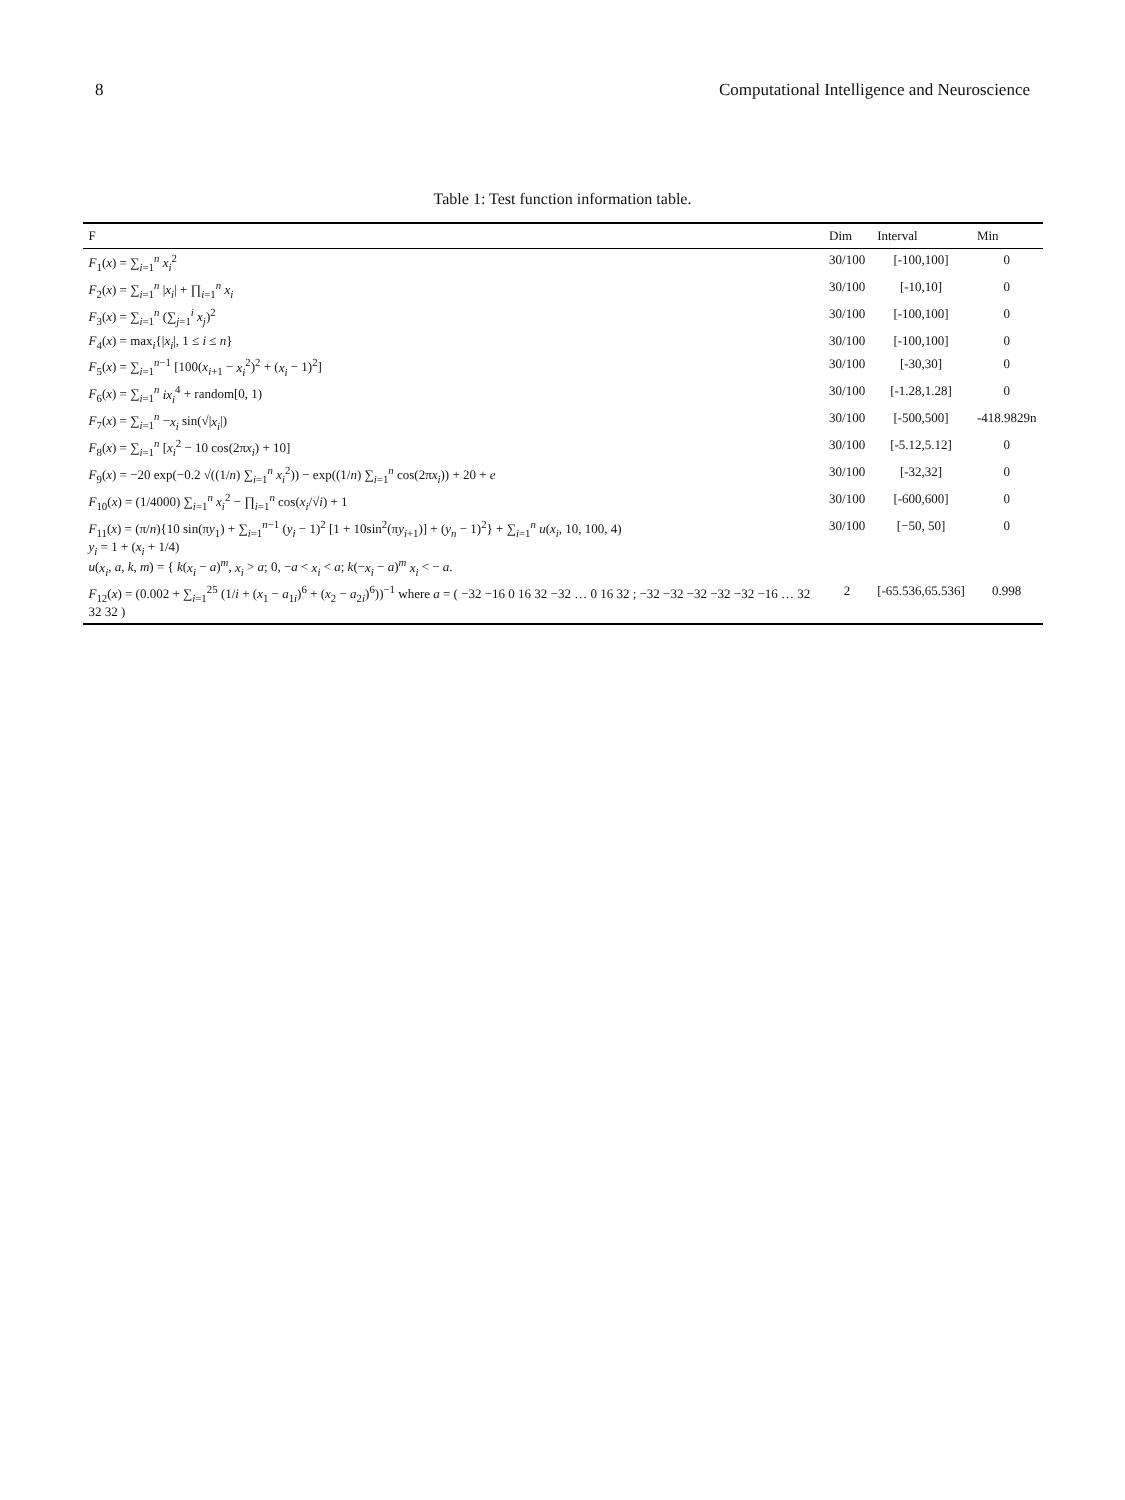8 Computational Intelligence and Neuroscience
Table 1: Test function information table.
| F | Dim | Interval | Min |
| --- | --- | --- | --- |
| F<sub>1</sub>( x ) = ∑<sub>i=1</sub><sup>n</sup> x<sub>i</sub><sup>2</sup> | 30/100 | [-100,100] | 0 |
| F<sub>2</sub>( x ) = ∑<sub>i=1</sub><sup>n</sup> / x<sub>i</sub> / + ∏<sub>i=1</sub><sup>n</sup> x<sub>i</sub> | 30/100 | [-10,10] | 0 |
| F<sub>3</sub>( x ) = ∑<sub>i=1</sub><sup>n</sup> (∑<sub>j=1</sub><sup>i</sup> x<sub>j</sub> )<sup>2</sup> | 30/100 | [-100,100] | 0 |
| F<sub>4</sub>( x ) = max<sub>i</sub>{/ x<sub>i</sub> /, 1 ≤ i ≤ n } | 30/100 | [-100,100] | 0 |
| F<sub>5</sub>( x ) = ∑<sub>i=1</sub><sup>n−1</sup> [100( x<sub>i+1</sub> − x<sub>i</sub><sup>2</sup>)<sup>2</sup> + ( x<sub>i</sub> − 1)<sup>2</sup>] | 30/100 | [-30,30] | 0 |
| F<sub>6</sub>( x ) = ∑<sub>i=1</sub><sup>n</sup> ix<sub>i</sub><sup>4</sup> + random[0, 1) | 30/100 | [-1.28,1.28] | 0 |
| F<sub>7</sub>( x ) = ∑<sub>i=1</sub><sup>n</sup> − x<sub>i</sub> sin(√/ x<sub>i</sub> /) | 30/100 | [-500,500] | -418.9829n |
| F<sub>8</sub>( x ) = ∑<sub>i=1</sub><sup>n</sup> [ x<sub>i</sub><sup>2</sup> − 10 cos(2π x<sub>i</sub> ) + 10] | 30/100 | [-5.12,5.12] | 0 |
| F<sub>9</sub>( x ) = −20 exp(−0.2 √((1/ n ) ∑<sub>i=1</sub><sup>n</sup> x<sub>i</sub><sup>2</sup>)) − exp((1/ n ) ∑<sub>i=1</sub><sup>n</sup> cos(2π x<sub>i</sub> )) + 20 + e | 30/100 | [-32,32] | 0 |
| F<sub>10</sub>( x ) = (1/4000) ∑<sub>i=1</sub><sup>n</sup> x<sub>i</sub><sup>2</sup> − ∏<sub>i=1</sub><sup>n</sup> cos( x<sub>i</sub> /√ i ) + 1 | 30/100 | [-600,600] | 0 |
| F<sub>11</sub>( x ) = (π/ n ){10 sin(π y<sub>1</sub>) + ∑<sub>i=1</sub><sup>n−1</sup> ( y<sub>i</sub> − 1)<sup>2</sup> [1 + 10sin<sup>2</sup>(π y<sub>i+1</sub>)] + ( y<sub>n</sub> − 1)<sup>2</sup>} + ∑<sub>i=1</sub><sup>n</sup> u ( x<sub>i</sub> , 10, 100, 4) y<sub>i</sub> = 1 + ( x<sub>i</sub> + 1/4) u ( x<sub>i</sub> , a , k , m ) = { k ( x<sub>i</sub> − a )<sup>m</sup>, x<sub>i</sub> > a ; 0, − a < x<sub>i</sub> < a ; k (− x<sub>i</sub> − a )<sup>m</sup> x<sub>i</sub> < − a . | 30/100 | [−50, 50] | 0 |
| F<sub>12</sub>( x ) = (0.002 + ∑<sub>i=1</sub><sup>25</sup> (1/ i + ( x<sub>1</sub> − a<sub>1i</sub>)<sup>6</sup> + ( x<sub>2</sub> − a<sub>2i</sub>)<sup>6</sup>))<sup>−1</sup> where a = ( −32 −16 0 16 32 −32 … 0 16 32 ; −32 −32 −32 −32 −32 −16 … 32 32 32 ) | 2 | [-65.536,65.536] | 0.998 |